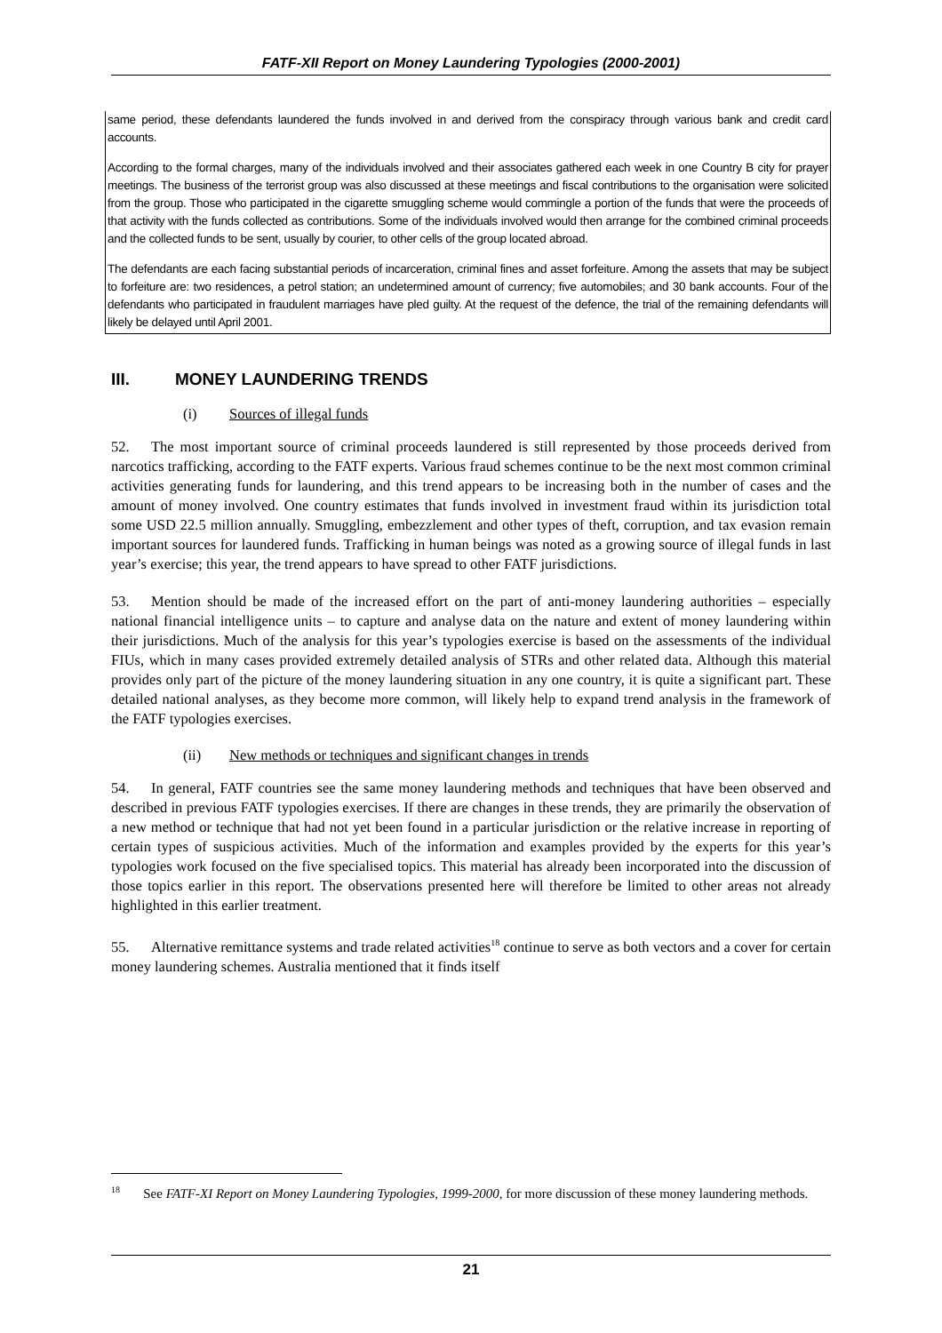FATF-XII Report on Money Laundering Typologies (2000-2001)
same period, these defendants laundered the funds involved in and derived from the conspiracy through various bank and credit card accounts.
According to the formal charges, many of the individuals involved and their associates gathered each week in one Country B city for prayer meetings. The business of the terrorist group was also discussed at these meetings and fiscal contributions to the organisation were solicited from the group. Those who participated in the cigarette smuggling scheme would commingle a portion of the funds that were the proceeds of that activity with the funds collected as contributions. Some of the individuals involved would then arrange for the combined criminal proceeds and the collected funds to be sent, usually by courier, to other cells of the group located abroad.
The defendants are each facing substantial periods of incarceration, criminal fines and asset forfeiture. Among the assets that may be subject to forfeiture are: two residences, a petrol station; an undetermined amount of currency; five automobiles; and 30 bank accounts. Four of the defendants who participated in fraudulent marriages have pled guilty. At the request of the defence, the trial of the remaining defendants will likely be delayed until April 2001.
III. MONEY LAUNDERING TRENDS
(i) Sources of illegal funds
52. The most important source of criminal proceeds laundered is still represented by those proceeds derived from narcotics trafficking, according to the FATF experts. Various fraud schemes continue to be the next most common criminal activities generating funds for laundering, and this trend appears to be increasing both in the number of cases and the amount of money involved. One country estimates that funds involved in investment fraud within its jurisdiction total some USD 22.5 million annually. Smuggling, embezzlement and other types of theft, corruption, and tax evasion remain important sources for laundered funds. Trafficking in human beings was noted as a growing source of illegal funds in last year’s exercise; this year, the trend appears to have spread to other FATF jurisdictions.
53. Mention should be made of the increased effort on the part of anti-money laundering authorities – especially national financial intelligence units – to capture and analyse data on the nature and extent of money laundering within their jurisdictions. Much of the analysis for this year’s typologies exercise is based on the assessments of the individual FIUs, which in many cases provided extremely detailed analysis of STRs and other related data. Although this material provides only part of the picture of the money laundering situation in any one country, it is quite a significant part. These detailed national analyses, as they become more common, will likely help to expand trend analysis in the framework of the FATF typologies exercises.
(ii) New methods or techniques and significant changes in trends
54. In general, FATF countries see the same money laundering methods and techniques that have been observed and described in previous FATF typologies exercises. If there are changes in these trends, they are primarily the observation of a new method or technique that had not yet been found in a particular jurisdiction or the relative increase in reporting of certain types of suspicious activities. Much of the information and examples provided by the experts for this year’s typologies work focused on the five specialised topics. This material has already been incorporated into the discussion of those topics earlier in this report. The observations presented here will therefore be limited to other areas not already highlighted in this earlier treatment.
55. Alternative remittance systems and trade related activities<sup>18</sup> continue to serve as both vectors and a cover for certain money laundering schemes. Australia mentioned that it finds itself
<sup>18</sup> See FATF-XI Report on Money Laundering Typologies, 1999-2000, for more discussion of these money laundering methods.
21